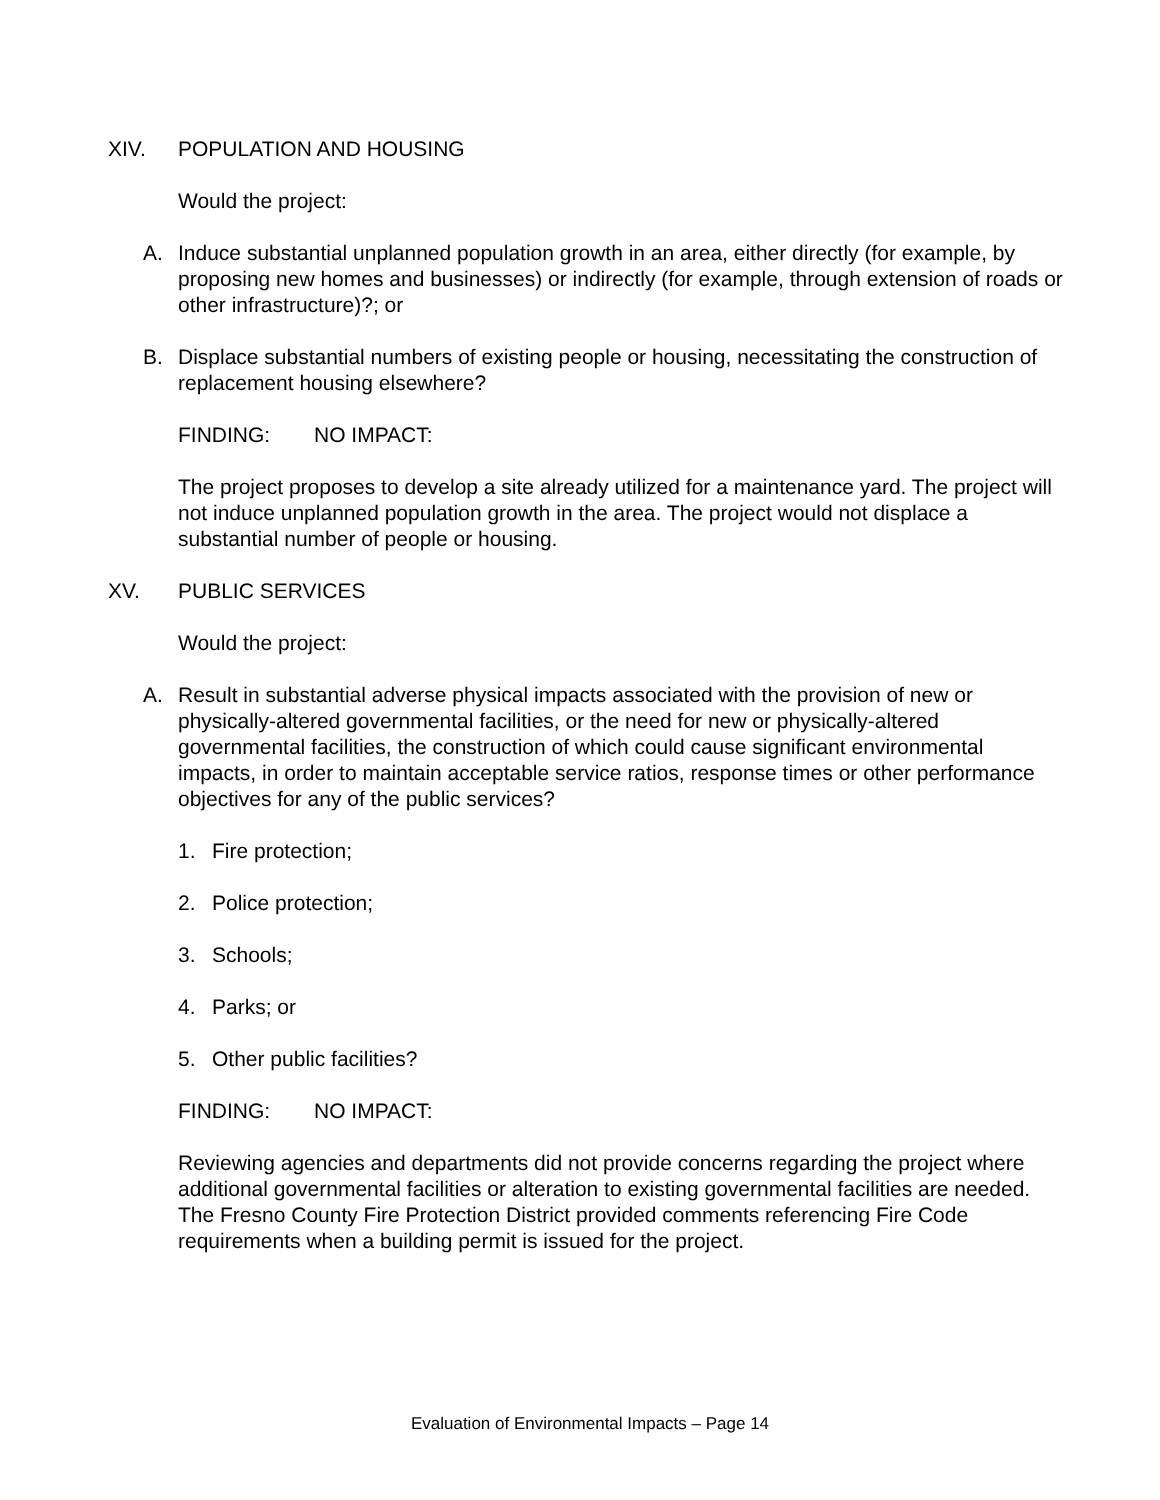XIV. POPULATION AND HOUSING
Would the project:
A. Induce substantial unplanned population growth in an area, either directly (for example, by proposing new homes and businesses) or indirectly (for example, through extension of roads or other infrastructure)?; or
B. Displace substantial numbers of existing people or housing, necessitating the construction of replacement housing elsewhere?
FINDING: NO IMPACT:
The project proposes to develop a site already utilized for a maintenance yard. The project will not induce unplanned population growth in the area. The project would not displace a substantial number of people or housing.
XV. PUBLIC SERVICES
Would the project:
A. Result in substantial adverse physical impacts associated with the provision of new or physically-altered governmental facilities, or the need for new or physically-altered governmental facilities, the construction of which could cause significant environmental impacts, in order to maintain acceptable service ratios, response times or other performance objectives for any of the public services?
1. Fire protection;
2. Police protection;
3. Schools;
4. Parks; or
5. Other public facilities?
FINDING: NO IMPACT:
Reviewing agencies and departments did not provide concerns regarding the project where additional governmental facilities or alteration to existing governmental facilities are needed. The Fresno County Fire Protection District provided comments referencing Fire Code requirements when a building permit is issued for the project.
Evaluation of Environmental Impacts – Page 14